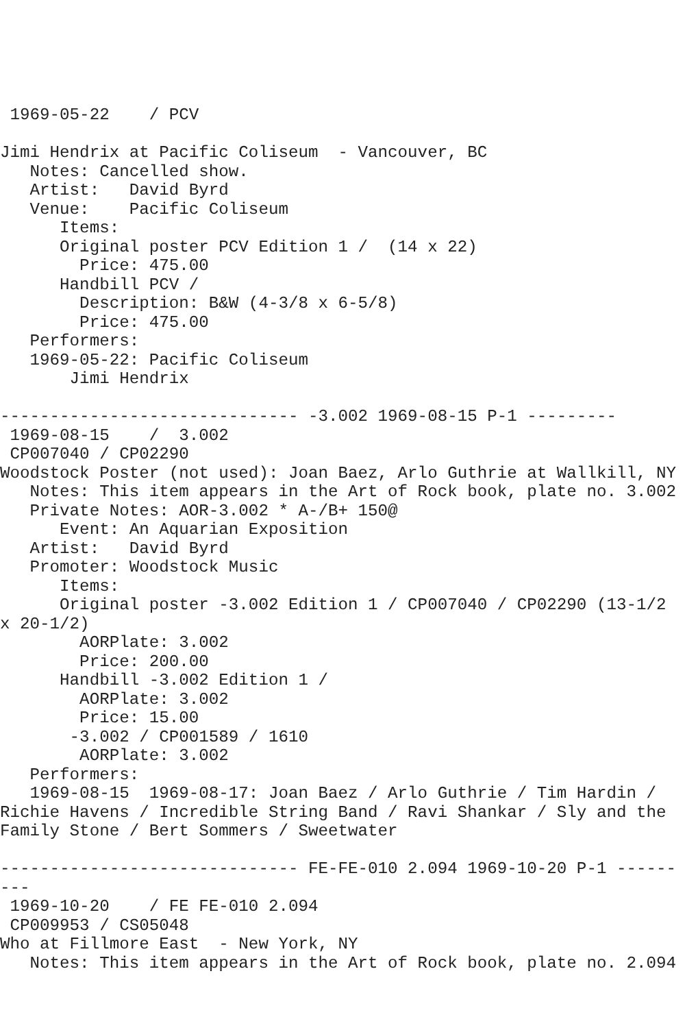1969-05-22    / PCV

Jimi Hendrix at Pacific Coliseum  - Vancouver, BC
   Notes: Cancelled show.
   Artist:   David Byrd
   Venue:    Pacific Coliseum
      Items:
      Original poster PCV Edition 1 /  (14 x 22)
        Price: 475.00
      Handbill PCV /
        Description: B&W (4-3/8 x 6-5/8)
        Price: 475.00
   Performers:
   1969-05-22: Pacific Coliseum
       Jimi Hendrix

------------------------------ -3.002 1969-08-15 P-1 ---------
 1969-08-15    /  3.002
 CP007040 / CP02290
Woodstock Poster (not used): Joan Baez, Arlo Guthrie at Wallkill, NY
   Notes: This item appears in the Art of Rock book, plate no. 3.002
   Private Notes: AOR-3.002 * A-/B+ 150@
      Event: An Aquarian Exposition
   Artist:   David Byrd
   Promoter: Woodstock Music
      Items:
      Original poster -3.002 Edition 1 / CP007040 / CP02290 (13-1/2
x 20-1/2)
        AORPlate: 3.002
        Price: 200.00
      Handbill -3.002 Edition 1 /
        AORPlate: 3.002
        Price: 15.00
       -3.002 / CP001589 / 1610
        AORPlate: 3.002
   Performers:
   1969-08-15  1969-08-17: Joan Baez / Arlo Guthrie / Tim Hardin /
Richie Havens / Incredible String Band / Ravi Shankar / Sly and the
Family Stone / Bert Sommers / Sweetwater

------------------------------ FE-FE-010 2.094 1969-10-20 P-1 ------
---
 1969-10-20    / FE FE-010 2.094
 CP009953 / CS05048
Who at Fillmore East  - New York, NY
   Notes: This item appears in the Art of Rock book, plate no. 2.094